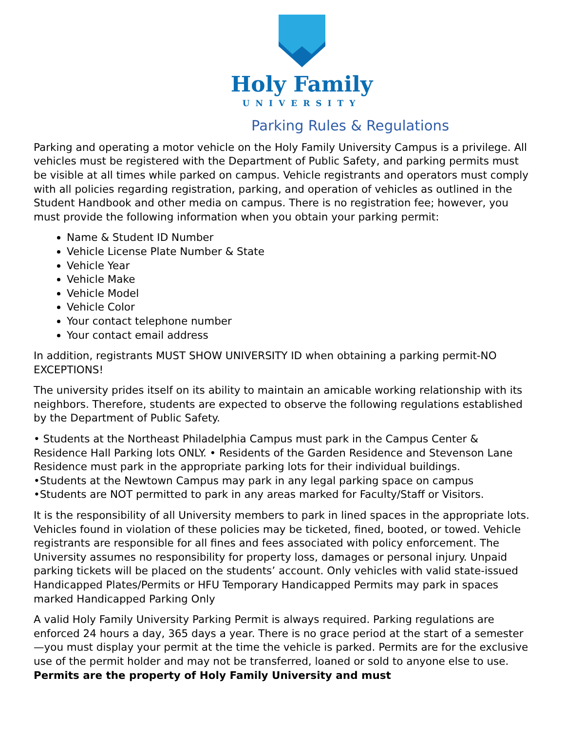Holy Family
UNIVERSITY
Parking Rules & Regulations
Parking and operating a motor vehicle on the Holy Family University Campus is a privilege. All vehicles must be registered with the Department of Public Safety, and parking permits must be visible at all times while parked on campus. Vehicle registrants and operators must comply with all policies regarding registration, parking, and operation of vehicles as outlined in the Student Handbook and other media on campus. There is no registration fee; however, you must provide the following information when you obtain your parking permit:
Name & Student ID Number
Vehicle License Plate Number & State
Vehicle Year
Vehicle Make
Vehicle Model
Vehicle Color
Your contact telephone number
Your contact email address
In addition, registrants MUST SHOW UNIVERSITY ID when obtaining a parking permit-NO EXCEPTIONS!
The university prides itself on its ability to maintain an amicable working relationship with its neighbors. Therefore, students are expected to observe the following regulations established by the Department of Public Safety.
• Students at the Northeast Philadelphia Campus must park in the Campus Center & Residence Hall Parking lots ONLY. • Residents of the Garden Residence and Stevenson Lane Residence must park in the appropriate parking lots for their individual buildings.
•Students at the Newtown Campus may park in any legal parking space on campus
•Students are NOT permitted to park in any areas marked for Faculty/Staff or Visitors.
It is the responsibility of all University members to park in lined spaces in the appropriate lots. Vehicles found in violation of these policies may be ticketed, fined, booted, or towed. Vehicle registrants are responsible for all fines and fees associated with policy enforcement. The University assumes no responsibility for property loss, damages or personal injury. Unpaid parking tickets will be placed on the students’ account. Only vehicles with valid state-issued Handicapped Plates/Permits or HFU Temporary Handicapped Permits may park in spaces marked Handicapped Parking Only
A valid Holy Family University Parking Permit is always required. Parking regulations are enforced 24 hours a day, 365 days a year. There is no grace period at the start of a semester—you must display your permit at the time the vehicle is parked. Permits are for the exclusive use of the permit holder and may not be transferred, loaned or sold to anyone else to use. Permits are the property of Holy Family University and must